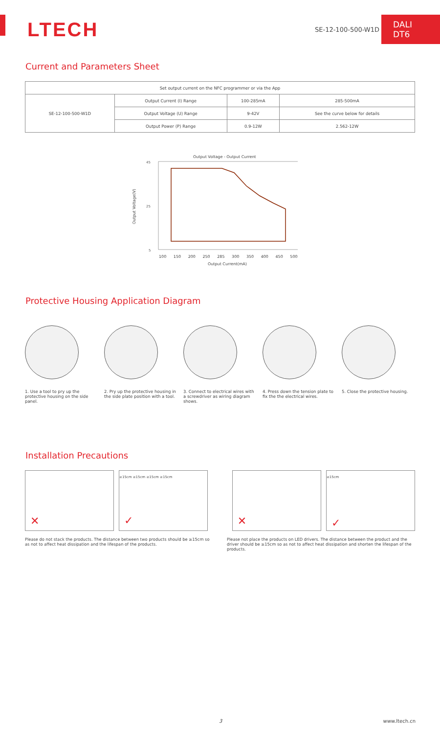LTECH
SE-12-100-500-W1D DALI DT6
Current and Parameters Sheet
| Set output current on the NFC programmer or via the App | | | |
| SE-12-100-500-W1D | Output Current (I) Range | 100-285mA | 285-500mA |
| | Output Voltage (U) Range | 9-42V | See the curve below for details |
| | Output Power (P) Range | 0.9-12W | 2.562-12W |
Output Voltage - Output Current
Output Voltage(V)
45
25
5
100 150 200 250 285 300 350 400 450 500
Output Current(mA)
Protective Housing Application Diagram
1. Use a tool to pry up the protective housing on the side panel.
2. Pry up the protective housing in the side plate position with a tool.
3. Connect to electrical wires with a screwdriver as wiring diagram shows.
4. Press down the tension plate to fix the the electrical wires.
5. Close the protective housing.
Installation Precautions
✕
≥15cm ≥15cm ≥15cm ≥15cm
✓
✕
≥15cm
✓
Please do not stack the products. The distance between two products should be ≥15cm so as not to affect heat dissipation and the lifespan of the products.
Please not place the products on LED drivers. The distance between the product and the driver should be ≥15cm so as not to affect heat dissipation and shorten the lifespan of the products.
3 www.ltech.cn